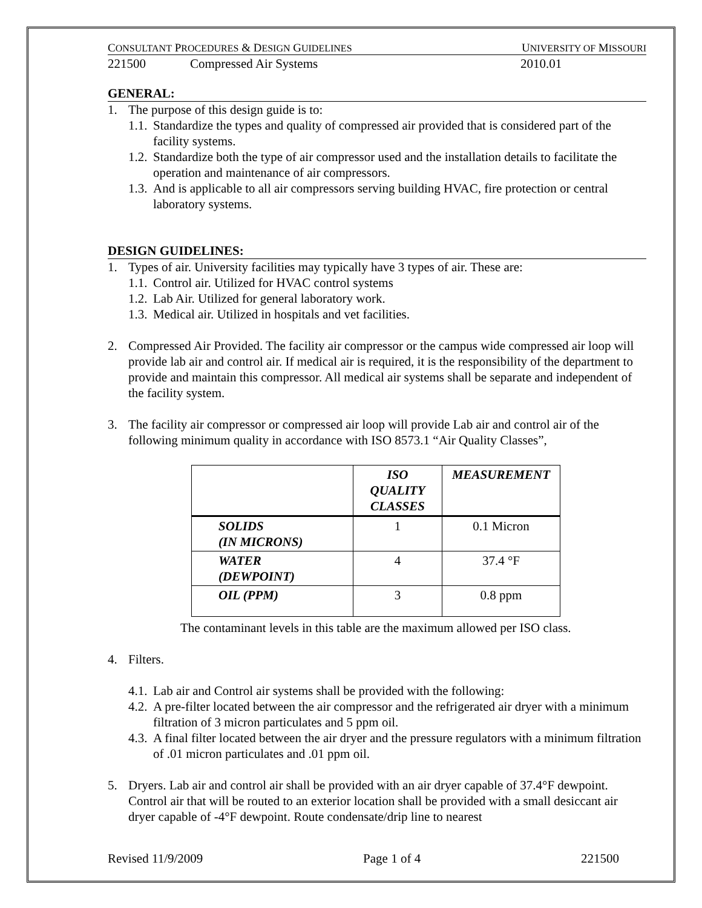CONSULTANT PROCEDURES & DESIGN GUIDELINES UNIVERSITY OF MISSOURI
221500 Compressed Air Systems 2010.01
GENERAL:
1. The purpose of this design guide is to:
1.1. Standardize the types and quality of compressed air provided that is considered part of the facility systems.
1.2. Standardize both the type of air compressor used and the installation details to facilitate the operation and maintenance of air compressors.
1.3. And is applicable to all air compressors serving building HVAC, fire protection or central laboratory systems.
DESIGN GUIDELINES:
1. Types of air. University facilities may typically have 3 types of air. These are:
1.1. Control air. Utilized for HVAC control systems
1.2. Lab Air. Utilized for general laboratory work.
1.3. Medical air. Utilized in hospitals and vet facilities.
2. Compressed Air Provided. The facility air compressor or the campus wide compressed air loop will provide lab air and control air. If medical air is required, it is the responsibility of the department to provide and maintain this compressor. All medical air systems shall be separate and independent of the facility system.
3. The facility air compressor or compressed air loop will provide Lab air and control air of the following minimum quality in accordance with ISO 8573.1 “Air Quality Classes”,
| | ISO QUALITY CLASSES | MEASUREMENT |
| SOLIDS (IN MICRONS) | 1 | 0.1 Micron |
| WATER (DEWPOINT) | 4 | 37.4 °F |
| OIL (PPM) | 3 | 0.8 ppm |
The contaminant levels in this table are the maximum allowed per ISO class.
4. Filters.
4.1. Lab air and Control air systems shall be provided with the following:
4.2. A pre-filter located between the air compressor and the refrigerated air dryer with a minimum filtration of 3 micron particulates and 5 ppm oil.
4.3. A final filter located between the air dryer and the pressure regulators with a minimum filtration of .01 micron particulates and .01 ppm oil.
5. Dryers. Lab air and control air shall be provided with an air dryer capable of 37.4°F dewpoint. Control air that will be routed to an exterior location shall be provided with a small desiccant air dryer capable of -4°F dewpoint. Route condensate/drip line to nearest
Revised 11/9/2009 Page 1 of 4 221500